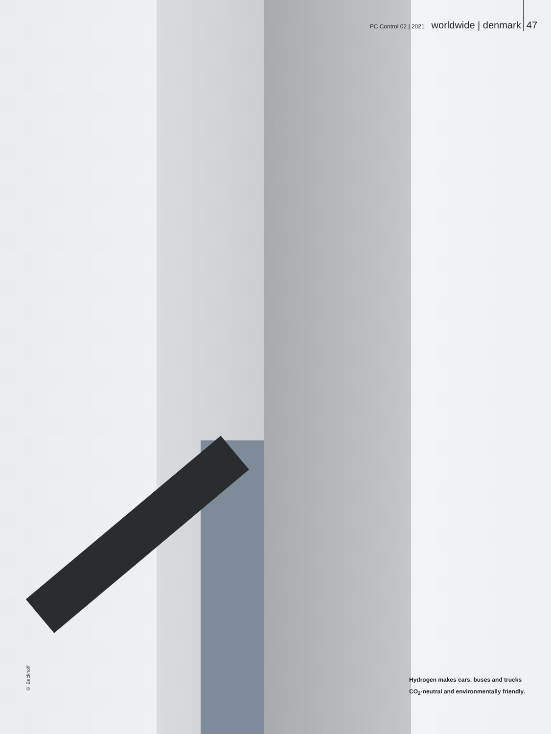PC Control 02 | 2021 worldwide | denmark 47
© Beckhoff
Hydrogen makes cars, buses and trucks
CO<sub>2</sub>-neutral and environmentally friendly.